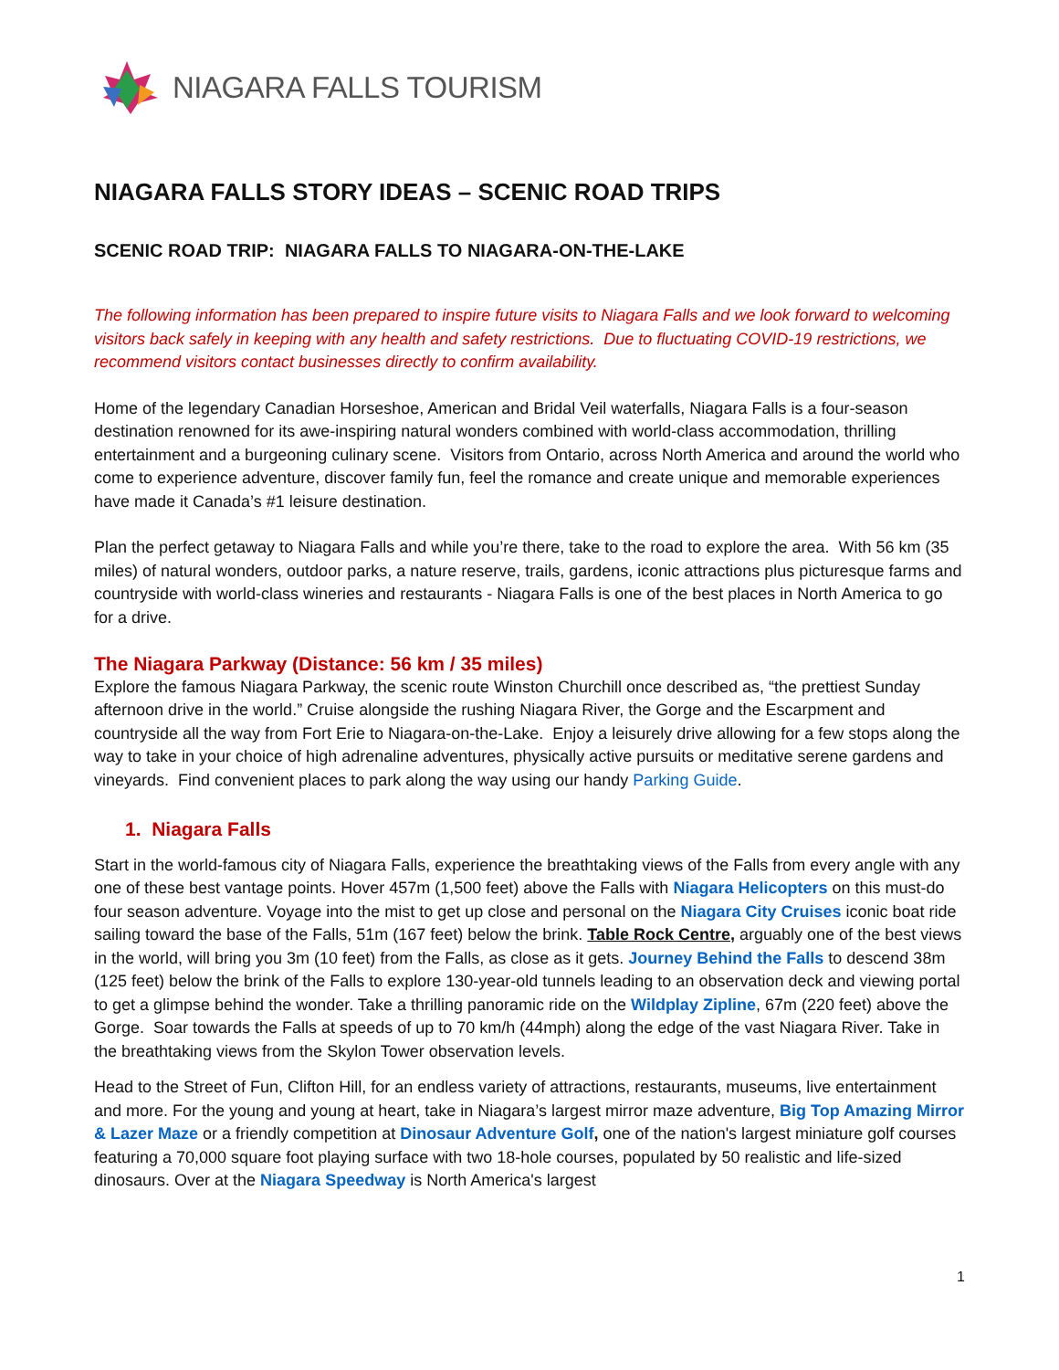NIAGARA FALLS TOURISM
NIAGARA FALLS STORY IDEAS – SCENIC ROAD TRIPS
SCENIC ROAD TRIP: NIAGARA FALLS TO NIAGARA-ON-THE-LAKE
The following information has been prepared to inspire future visits to Niagara Falls and we look forward to welcoming visitors back safely in keeping with any health and safety restrictions. Due to fluctuating COVID-19 restrictions, we recommend visitors contact businesses directly to confirm availability.
Home of the legendary Canadian Horseshoe, American and Bridal Veil waterfalls, Niagara Falls is a four-season destination renowned for its awe-inspiring natural wonders combined with world-class accommodation, thrilling entertainment and a burgeoning culinary scene. Visitors from Ontario, across North America and around the world who come to experience adventure, discover family fun, feel the romance and create unique and memorable experiences have made it Canada’s #1 leisure destination.
Plan the perfect getaway to Niagara Falls and while you’re there, take to the road to explore the area. With 56 km (35 miles) of natural wonders, outdoor parks, a nature reserve, trails, gardens, iconic attractions plus picturesque farms and countryside with world-class wineries and restaurants - Niagara Falls is one of the best places in North America to go for a drive.
The Niagara Parkway (Distance: 56 km / 35 miles)
Explore the famous Niagara Parkway, the scenic route Winston Churchill once described as, “the prettiest Sunday afternoon drive in the world.” Cruise alongside the rushing Niagara River, the Gorge and the Escarpment and countryside all the way from Fort Erie to Niagara-on-the-Lake. Enjoy a leisurely drive allowing for a few stops along the way to take in your choice of high adrenaline adventures, physically active pursuits or meditative serene gardens and vineyards. Find convenient places to park along the way using our handy Parking Guide.
1. Niagara Falls
Start in the world-famous city of Niagara Falls, experience the breathtaking views of the Falls from every angle with any one of these best vantage points. Hover 457m (1,500 feet) above the Falls with Niagara Helicopters on this must-do four season adventure. Voyage into the mist to get up close and personal on the Niagara City Cruises iconic boat ride sailing toward the base of the Falls, 51m (167 feet) below the brink. Table Rock Centre, arguably one of the best views in the world, will bring you 3m (10 feet) from the Falls, as close as it gets. Journey Behind the Falls to descend 38m (125 feet) below the brink of the Falls to explore 130-year-old tunnels leading to an observation deck and viewing portal to get a glimpse behind the wonder. Take a thrilling panoramic ride on the Wildplay Zipline, 67m (220 feet) above the Gorge. Soar towards the Falls at speeds of up to 70 km/h (44mph) along the edge of the vast Niagara River. Take in the breathtaking views from the Skylon Tower observation levels.
Head to the Street of Fun, Clifton Hill, for an endless variety of attractions, restaurants, museums, live entertainment and more. For the young and young at heart, take in Niagara’s largest mirror maze adventure, Big Top Amazing Mirror & Lazer Maze or a friendly competition at Dinosaur Adventure Golf, one of the nation's largest miniature golf courses featuring a 70,000 square foot playing surface with two 18-hole courses, populated by 50 realistic and life-sized dinosaurs. Over at the Niagara Speedway is North America's largest
1